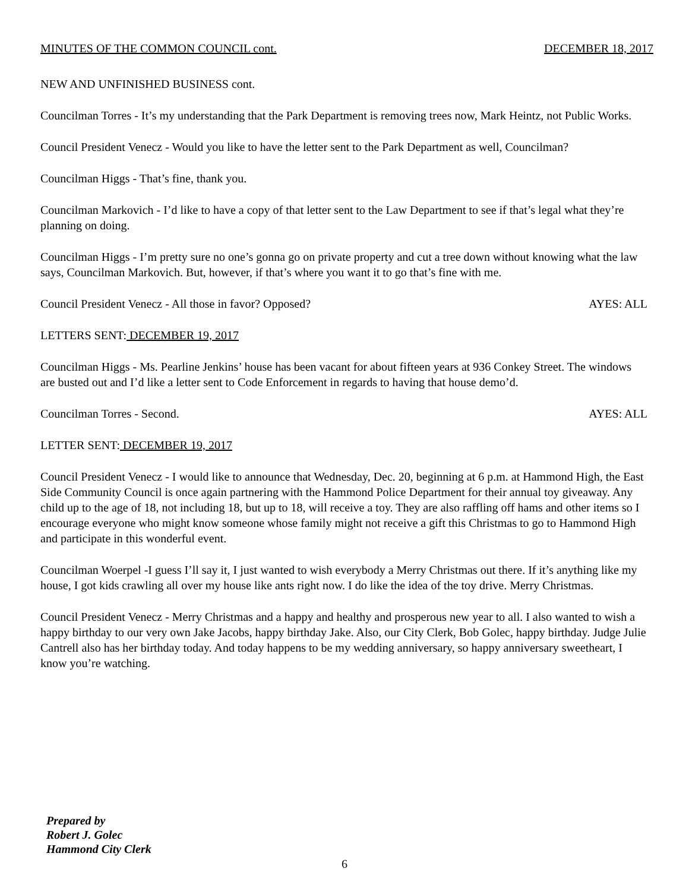MINUTES OF THE COMMON COUNCIL cont. DECEMBER 18, 2017
NEW AND UNFINISHED BUSINESS cont.
Councilman Torres - It’s my understanding that the Park Department is removing trees now, Mark Heintz, not Public Works.
Council President Venecz - Would you like to have the letter sent to the Park Department as well, Councilman?
Councilman Higgs - That’s fine, thank you.
Councilman Markovich - I’d like to have a copy of that letter sent to the Law Department to see if that’s legal what they’re planning on doing.
Councilman Higgs - I’m pretty sure no one’s gonna go on private property and cut a tree down without knowing what the law says, Councilman Markovich. But, however, if that’s where you want it to go that’s fine with me.
Council President Venecz - All those in favor? Opposed? AYES: ALL
LETTERS SENT: DECEMBER 19, 2017
Councilman Higgs - Ms. Pearline Jenkins’ house has been vacant for about fifteen years at 936 Conkey Street. The windows are busted out and I’d like a letter sent to Code Enforcement in regards to having that house demo’d.
Councilman Torres - Second. AYES: ALL
LETTER SENT: DECEMBER 19, 2017
Council President Venecz - I would like to announce that Wednesday, Dec. 20, beginning at 6 p.m. at Hammond High, the East Side Community Council is once again partnering with the Hammond Police Department for their annual toy giveaway. Any child up to the age of 18, not including 18, but up to 18, will receive a toy. They are also raffling off hams and other items so I encourage everyone who might know someone whose family might not receive a gift this Christmas to go to Hammond High and participate in this wonderful event.
Councilman Woerpel -I guess I’ll say it, I just wanted to wish everybody a Merry Christmas out there. If it’s anything like my house, I got kids crawling all over my house like ants right now. I do like the idea of the toy drive. Merry Christmas.
Council President Venecz - Merry Christmas and a happy and healthy and prosperous new year to all. I also wanted to wish a happy birthday to our very own Jake Jacobs, happy birthday Jake. Also, our City Clerk, Bob Golec, happy birthday. Judge Julie Cantrell also has her birthday today. And today happens to be my wedding anniversary, so happy anniversary sweetheart, I know you’re watching.
Prepared by
Robert J. Golec
Hammond City Clerk
6